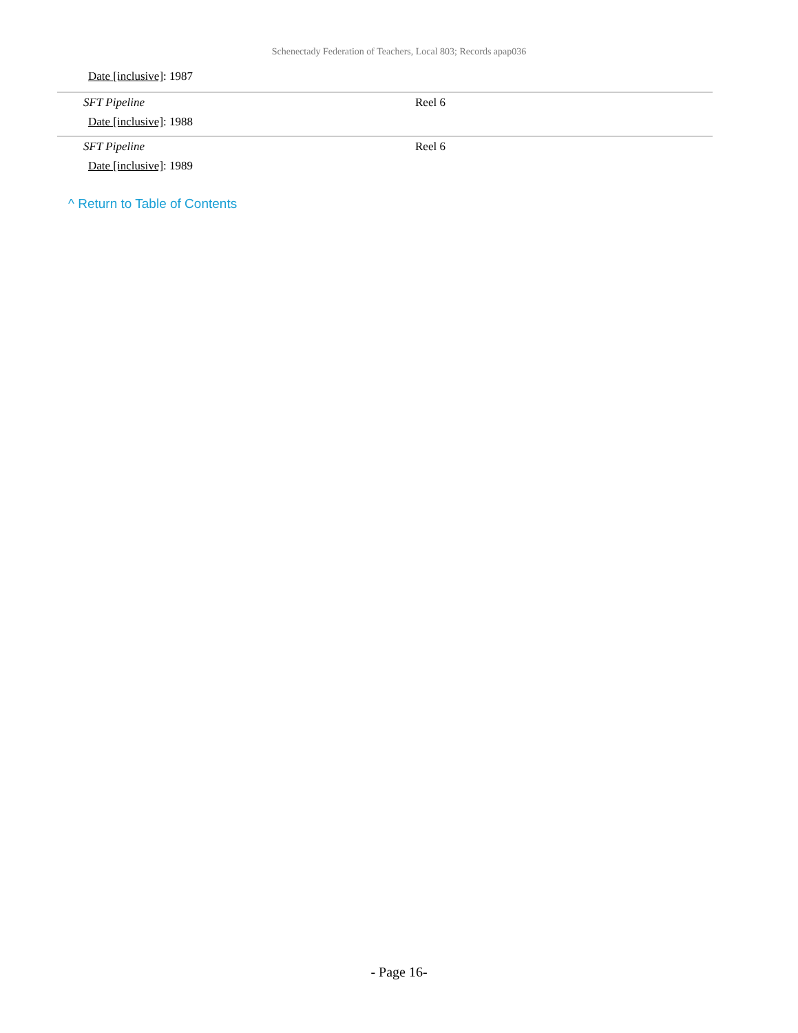Schenectady Federation of Teachers, Local 803; Records apap036
| Date [inclusive] : 1987 | |
| SFT Pipeline | Reel 6 |
| Date [inclusive] : 1988 | |
| SFT Pipeline | Reel 6 |
| Date [inclusive] : 1989 | |
^ Return to Table of Contents
- Page 16-